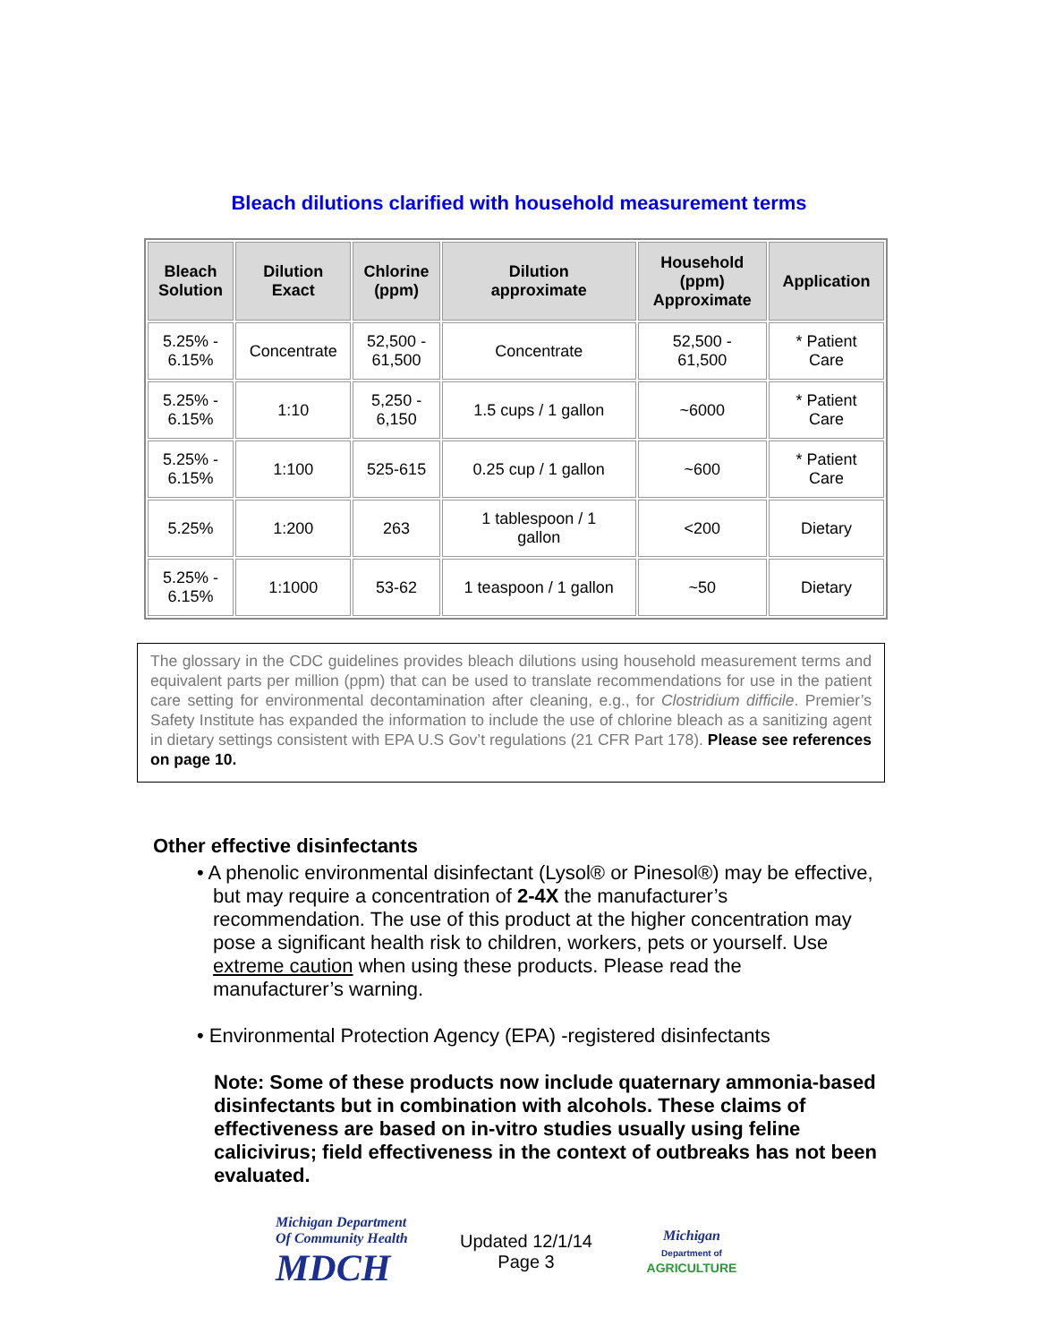Bleach dilutions clarified with household measurement terms
| Bleach Solution | Dilution Exact | Chlorine (ppm) | Dilution approximate | Household (ppm) Approximate | Application |
| --- | --- | --- | --- | --- | --- |
| 5.25% - 6.15% | Concentrate | 52,500 - 61,500 | Concentrate | 52,500 - 61,500 | * Patient Care |
| 5.25% - 6.15% | 1:10 | 5,250 - 6,150 | 1.5 cups / 1 gallon | ~6000 | * Patient Care |
| 5.25% - 6.15% | 1:100 | 525-615 | 0.25 cup / 1 gallon | ~600 | * Patient Care |
| 5.25% | 1:200 | 263 | 1 tablespoon / 1 gallon | <200 | Dietary |
| 5.25% - 6.15% | 1:1000 | 53-62 | 1 teaspoon / 1 gallon | ~50 | Dietary |
The glossary in the CDC guidelines provides bleach dilutions using household measurement terms and equivalent parts per million (ppm) that can be used to translate recommendations for use in the patient care setting for environmental decontamination after cleaning, e.g., for Clostridium difficile. Premier’s Safety Institute has expanded the information to include the use of chlorine bleach as a sanitizing agent in dietary settings consistent with EPA U.S Gov’t regulations (21 CFR Part 178). Please see references on page 10.
Other effective disinfectants
• A phenolic environmental disinfectant (Lysol® or Pinesol®) may be effective, but may require a concentration of 2-4X the manufacturer’s recommendation. The use of this product at the higher concentration may pose a significant health risk to children, workers, pets or yourself. Use extreme caution when using these products. Please read the manufacturer’s warning.
• Environmental Protection Agency (EPA) -registered disinfectants
Note: Some of these products now include quaternary ammonia-based disinfectants but in combination with alcohols. These claims of effectiveness are based on in-vitro studies usually using feline calicivirus; field effectiveness in the context of outbreaks has not been evaluated.
Michigan Department
Of Community Health
MDCH
Updated 12/1/14
Page 3
Michigan
Department of
AGRICULTURE